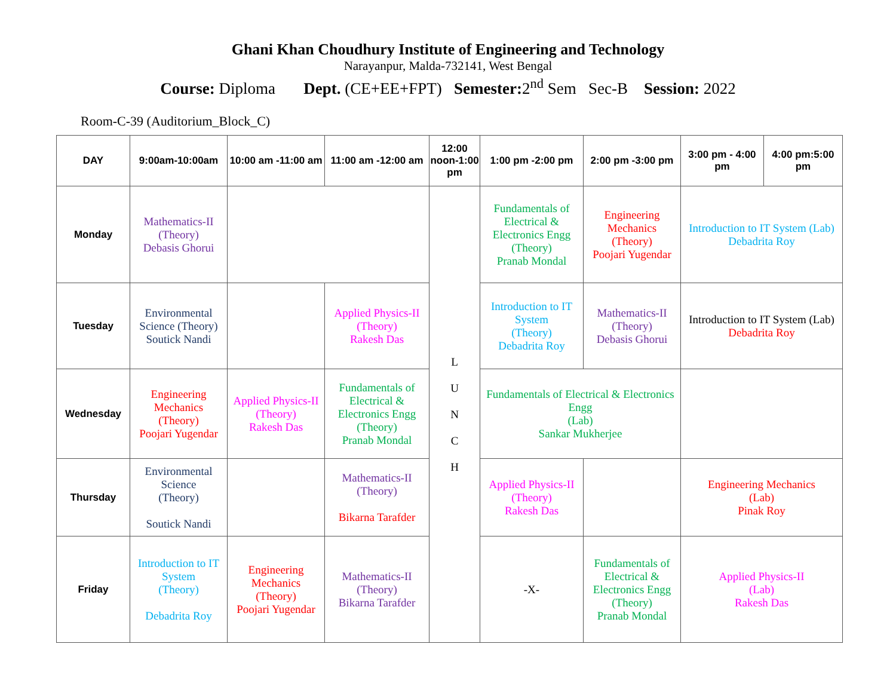Ghani Khan Choudhury Institute of Engineering and Technology
Narayanpur, Malda-732141, West Bengal
Course: Diploma Dept. (CE+EE+FPT) Semester: 2<sup>nd</sup> Sem Sec-B Session: 2022
Room-C-39 (Auditorium_Block_C)
| DAY | 9:00am-10:00am | 10:00 am -11:00 am | 11:00 am -12:00 am | 12:00 noon-1:00 pm | 1:00 pm -2:00 pm | 2:00 pm -3:00 pm | 3:00 pm - 4:00 pm | 4:00 pm:5:00 pm |
| --- | --- | --- | --- | --- | --- | --- | --- | --- |
| Monday | Mathematics-II (Theory) Debasis Ghorui | | | L U N C H | Fundamentals of Electrical & Electronics Engg (Theory) Pranab Mondal | Engineering Mechanics (Theory) Poojari Yugendar | Introduction to IT System (Lab) Debadrita Roy | |
| Tuesday | Environmental Science (Theory) Soutick Nandi | | Applied Physics-II (Theory) Rakesh Das | | Introduction to IT System (Theory) Debadrita Roy | Mathematics-II (Theory) Debasis Ghorui | Introduction to IT System (Lab) Debadrita Roy | |
| Wednesday | Engineering Mechanics (Theory) Poojari Yugendar | Applied Physics-II (Theory) Rakesh Das | Fundamentals of Electrical & Electronics Engg (Theory) Pranab Mondal | | Fundamentals of Electrical & Electronics Engg (Lab) Sankar Mukherjee | | | |
| Thursday | Environmental Science (Theory) Soutick Nandi | | Mathematics-II (Theory) Bikarna Tarafder | | Applied Physics-II (Theory) Rakesh Das | | Engineering Mechanics (Lab) Pinak Roy | |
| Friday | Introduction to IT System (Theory) Debadrita Roy | Engineering Mechanics (Theory) Poojari Yugendar | Mathematics-II (Theory) Bikarna Tarafder | | -X- | Fundamentals of Electrical & Electronics Engg (Theory) Pranab Mondal | Applied Physics-II (Lab) Rakesh Das | |